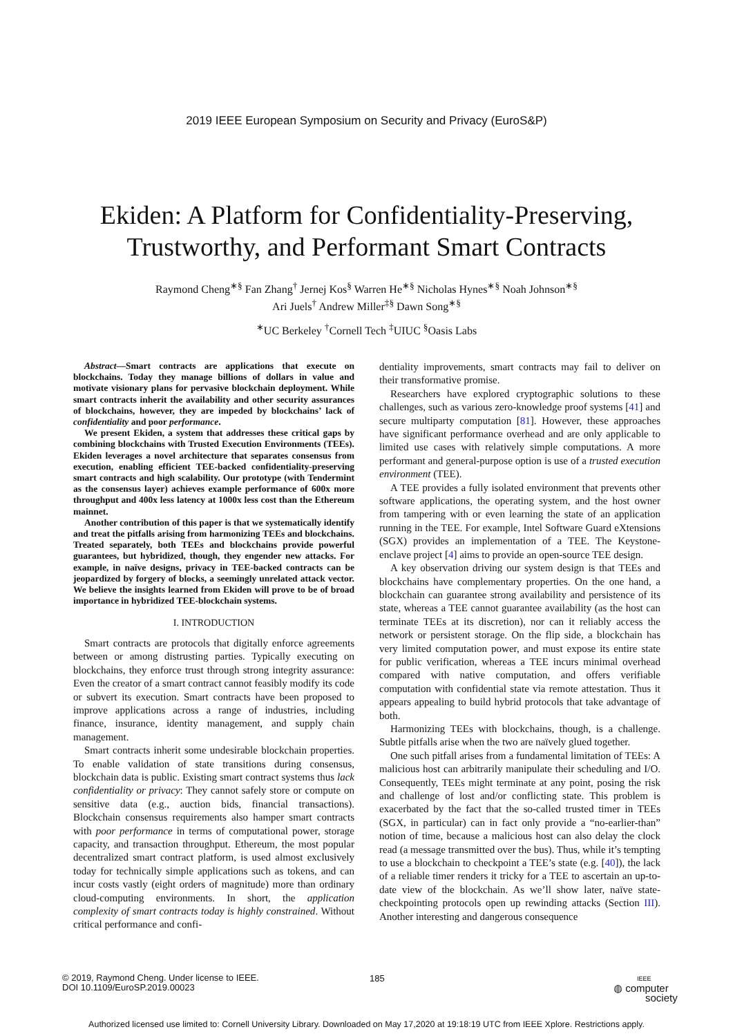2019 IEEE European Symposium on Security and Privacy (EuroS&P)
Ekiden: A Platform for Confidentiality-Preserving,
Trustworthy, and Performant Smart Contracts
Raymond Cheng<sup>∗§</sup> Fan Zhang<sup>†</sup> Jernej Kos<sup>§</sup> Warren He<sup>∗§</sup> Nicholas Hynes<sup>∗§</sup> Noah Johnson<sup>∗§</sup>
Ari Juels<sup>†</sup> Andrew Miller<sup>‡§</sup> Dawn Song<sup>∗§</sup>
<sup>∗</sup>UC Berkeley <sup>†</sup>Cornell Tech <sup>‡</sup>UIUC <sup>§</sup>Oasis Labs
Abstract—Smart contracts are applications that execute on blockchains. Today they manage billions of dollars in value and motivate visionary plans for pervasive blockchain deployment. While smart contracts inherit the availability and other security assurances of blockchains, however, they are impeded by blockchains’ lack of confidentiality and poor performance.
We present Ekiden, a system that addresses these critical gaps by combining blockchains with Trusted Execution Environments (TEEs). Ekiden leverages a novel architecture that separates consensus from execution, enabling efficient TEE-backed confidentiality-preserving smart contracts and high scalability. Our prototype (with Tendermint as the consensus layer) achieves example performance of 600x more throughput and 400x less latency at 1000x less cost than the Ethereum mainnet.
Another contribution of this paper is that we systematically identify and treat the pitfalls arising from harmonizing TEEs and blockchains. Treated separately, both TEEs and blockchains provide powerful guarantees, but hybridized, though, they engender new attacks. For example, in naïve designs, privacy in TEE-backed contracts can be jeopardized by forgery of blocks, a seemingly unrelated attack vector. We believe the insights learned from Ekiden will prove to be of broad importance in hybridized TEE-blockchain systems.
I. INTRODUCTION
Smart contracts are protocols that digitally enforce agreements between or among distrusting parties. Typically executing on blockchains, they enforce trust through strong integrity assurance: Even the creator of a smart contract cannot feasibly modify its code or subvert its execution. Smart contracts have been proposed to improve applications across a range of industries, including finance, insurance, identity management, and supply chain management.
Smart contracts inherit some undesirable blockchain properties. To enable validation of state transitions during consensus, blockchain data is public. Existing smart contract systems thus lack confidentiality or privacy: They cannot safely store or compute on sensitive data (e.g., auction bids, financial transactions). Blockchain consensus requirements also hamper smart contracts with poor performance in terms of computational power, storage capacity, and transaction throughput. Ethereum, the most popular decentralized smart contract platform, is used almost exclusively today for technically simple applications such as tokens, and can incur costs vastly (eight orders of magnitude) more than ordinary cloud-computing environments. In short, the application complexity of smart contracts today is highly constrained. Without critical performance and confi-
dentiality improvements, smart contracts may fail to deliver on their transformative promise.
Researchers have explored cryptographic solutions to these challenges, such as various zero-knowledge proof systems [41] and secure multiparty computation [81]. However, these approaches have significant performance overhead and are only applicable to limited use cases with relatively simple computations. A more performant and general-purpose option is use of a trusted execution environment (TEE).
A TEE provides a fully isolated environment that prevents other software applications, the operating system, and the host owner from tampering with or even learning the state of an application running in the TEE. For example, Intel Software Guard eXtensions (SGX) provides an implementation of a TEE. The Keystone-enclave project [4] aims to provide an open-source TEE design.
A key observation driving our system design is that TEEs and blockchains have complementary properties. On the one hand, a blockchain can guarantee strong availability and persistence of its state, whereas a TEE cannot guarantee availability (as the host can terminate TEEs at its discretion), nor can it reliably access the network or persistent storage. On the flip side, a blockchain has very limited computation power, and must expose its entire state for public verification, whereas a TEE incurs minimal overhead compared with native computation, and offers verifiable computation with confidential state via remote attestation. Thus it appears appealing to build hybrid protocols that take advantage of both.
Harmonizing TEEs with blockchains, though, is a challenge. Subtle pitfalls arise when the two are naïvely glued together.
One such pitfall arises from a fundamental limitation of TEEs: A malicious host can arbitrarily manipulate their scheduling and I/O. Consequently, TEEs might terminate at any point, posing the risk and challenge of lost and/or conflicting state. This problem is exacerbated by the fact that the so-called trusted timer in TEEs (SGX, in particular) can in fact only provide a “no-earlier-than” notion of time, because a malicious host can also delay the clock read (a message transmitted over the bus). Thus, while it’s tempting to use a blockchain to checkpoint a TEE’s state (e.g. [40]), the lack of a reliable timer renders it tricky for a TEE to ascertain an up-to-date view of the blockchain. As we’ll show later, naïve state-checkpointing protocols open up rewinding attacks (Section III). Another interesting and dangerous consequence
© 2019, Raymond Cheng. Under license to IEEE.
DOI 10.1109/EuroSP.2019.00023
185
IEEE
◍ computer
society
Authorized licensed use limited to: Cornell University Library. Downloaded on May 17,2020 at 19:18:19 UTC from IEEE Xplore. Restrictions apply.